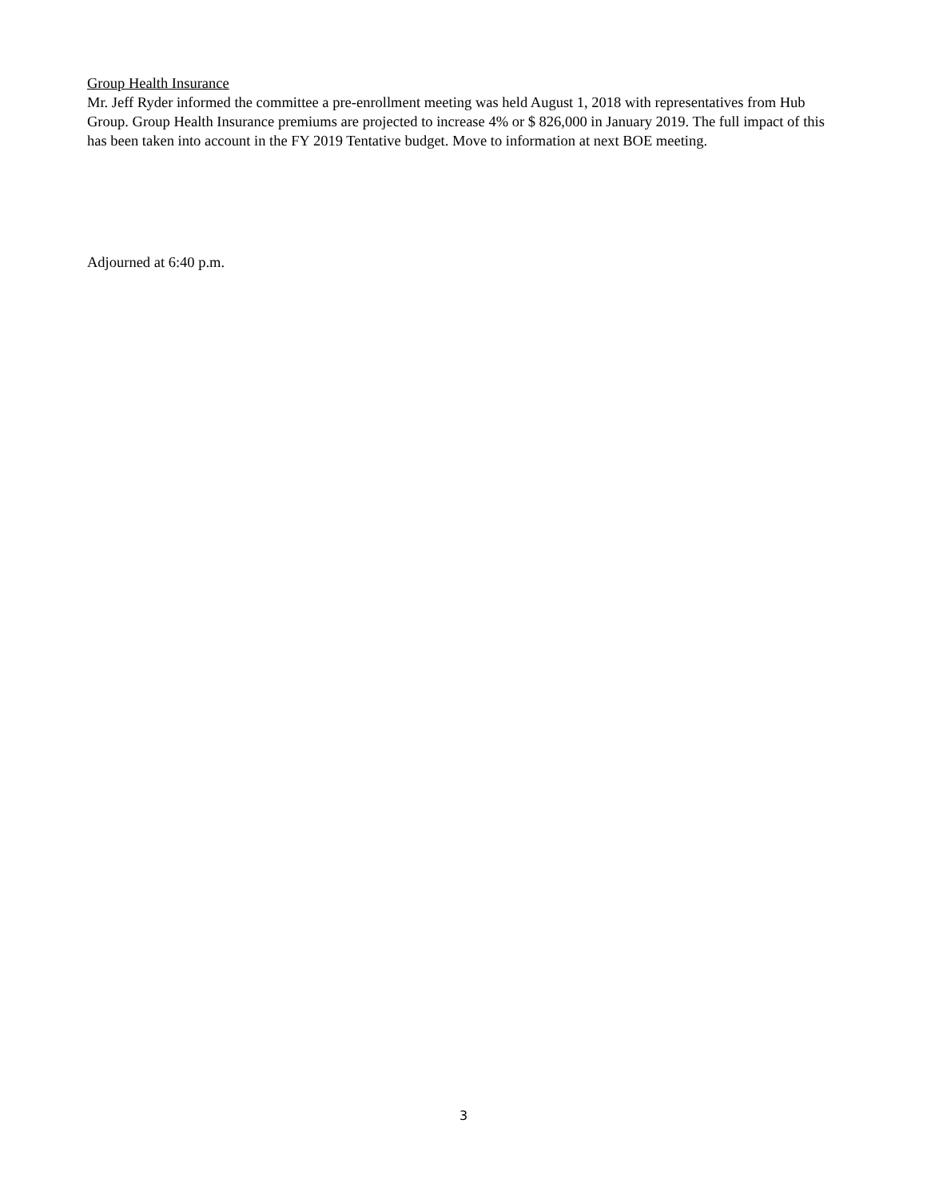Group Health Insurance
Mr. Jeff Ryder informed the committee a pre-enrollment meeting was held August 1, 2018 with representatives from Hub Group. Group Health Insurance premiums are projected to increase 4% or $ 826,000 in January 2019. The full impact of this has been taken into account in the FY 2019 Tentative budget. Move to information at next BOE meeting.
Adjourned at 6:40 p.m.
3